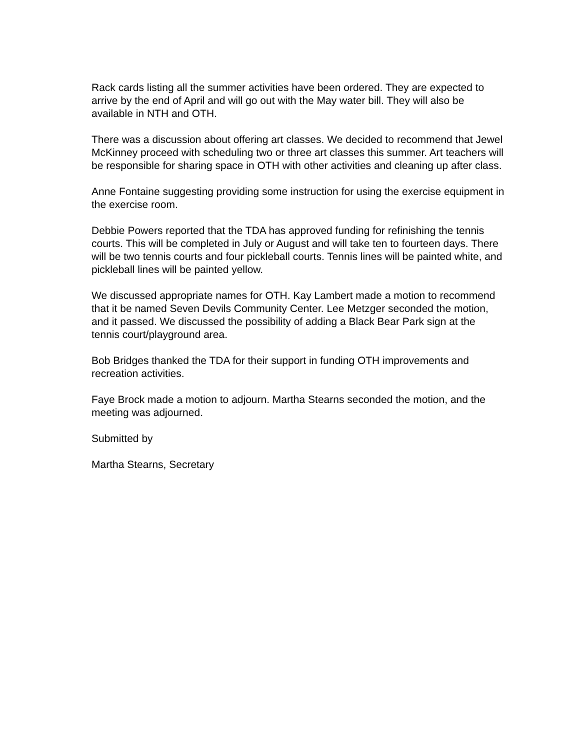Rack cards listing all the summer activities have been ordered. They are expected to arrive by the end of April and will go out with the May water bill. They will also be available in NTH and OTH.
There was a discussion about offering art classes. We decided to recommend that Jewel McKinney proceed with scheduling two or three art classes this summer. Art teachers will be responsible for sharing space in OTH with other activities and cleaning up after class.
Anne Fontaine suggesting providing some instruction for using the exercise equipment in the exercise room.
Debbie Powers reported that the TDA has approved funding for refinishing the tennis courts. This will be completed in July or August and will take ten to fourteen days. There will be two tennis courts and four pickleball courts. Tennis lines will be painted white, and pickleball lines will be painted yellow.
We discussed appropriate names for OTH. Kay Lambert made a motion to recommend that it be named Seven Devils Community Center. Lee Metzger seconded the motion, and it passed. We discussed the possibility of adding a Black Bear Park sign at the tennis court/playground area.
Bob Bridges thanked the TDA for their support in funding OTH improvements and recreation activities.
Faye Brock made a motion to adjourn. Martha Stearns seconded the motion, and the meeting was adjourned.
Submitted by
Martha Stearns, Secretary